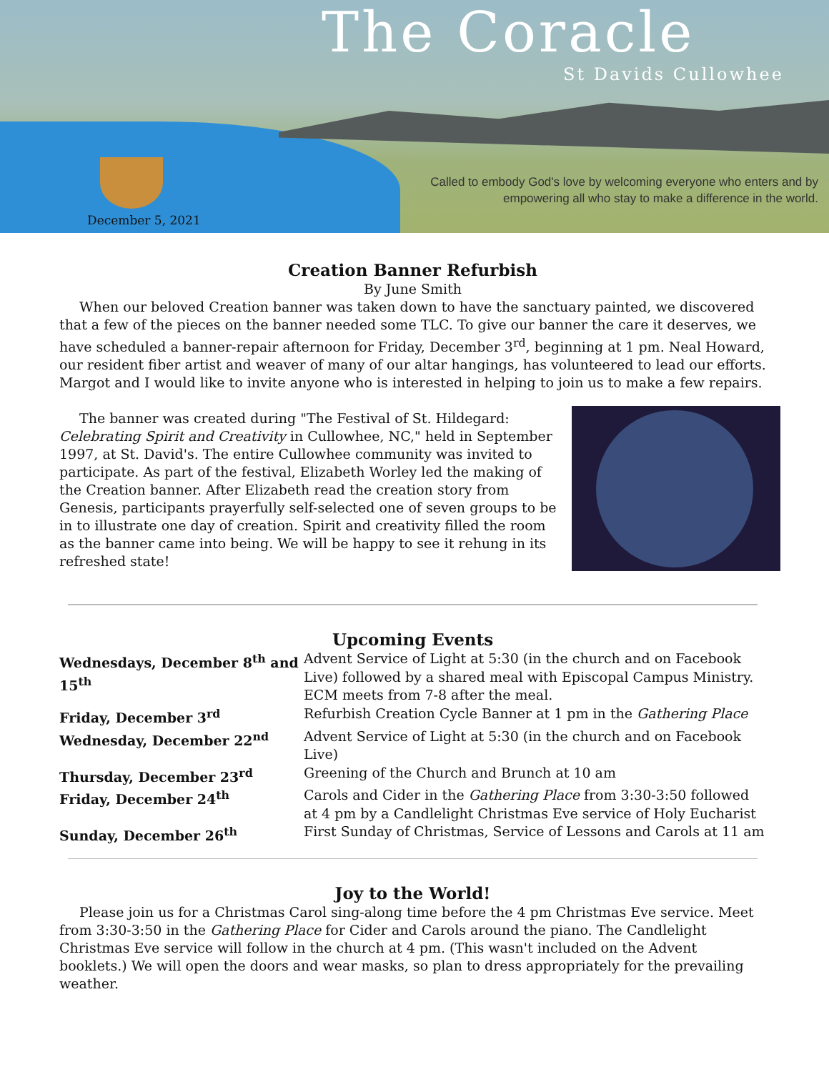The Coracle
St Davids Cullowhee
Called to embody God's love by welcoming everyone who enters and by empowering all who stay to make a difference in the world.
December 5, 2021
Creation Banner Refurbish
By June Smith
When our beloved Creation banner was taken down to have the sanctuary painted, we discovered that a few of the pieces on the banner needed some TLC. To give our banner the care it deserves, we have scheduled a banner-repair afternoon for Friday, December 3<sup>rd</sup>, beginning at 1 pm. Neal Howard, our resident fiber artist and weaver of many of our altar hangings, has volunteered to lead our efforts. Margot and I would like to invite anyone who is interested in helping to join us to make a few repairs.
The banner was created during "The Festival of St. Hildegard: Celebrating Spirit and Creativity in Cullowhee, NC," held in September 1997, at St. David's. The entire Cullowhee community was invited to participate. As part of the festival, Elizabeth Worley led the making of the Creation banner. After Elizabeth read the creation story from Genesis, participants prayerfully self-selected one of seven groups to be in to illustrate one day of creation. Spirit and creativity filled the room as the banner came into being. We will be happy to see it rehung in its refreshed state!
Upcoming Events
| Wednesdays, December 8<sup>th</sup> and 15<sup>th</sup> | Advent Service of Light at 5:30 (in the church and on Facebook Live) followed by a shared meal with Episcopal Campus Ministry. ECM meets from 7-8 after the meal. |
| Friday, December 3<sup>rd</sup> | Refurbish Creation Cycle Banner at 1 pm in the Gathering Place |
| Wednesday, December 22<sup>nd</sup> | Advent Service of Light at 5:30 (in the church and on Facebook Live) |
| Thursday, December 23<sup>rd</sup> | Greening of the Church and Brunch at 10 am |
| Friday, December 24<sup>th</sup> | Carols and Cider in the Gathering Place from 3:30-3:50 followed at 4 pm by a Candlelight Christmas Eve service of Holy Eucharist |
| Sunday, December 26<sup>th</sup> | First Sunday of Christmas, Service of Lessons and Carols at 11 am |
Joy to the World!
Please join us for a Christmas Carol sing-along time before the 4 pm Christmas Eve service. Meet from 3:30-3:50 in the Gathering Place for Cider and Carols around the piano. The Candlelight Christmas Eve service will follow in the church at 4 pm. (This wasn't included on the Advent booklets.) We will open the doors and wear masks, so plan to dress appropriately for the prevailing weather.